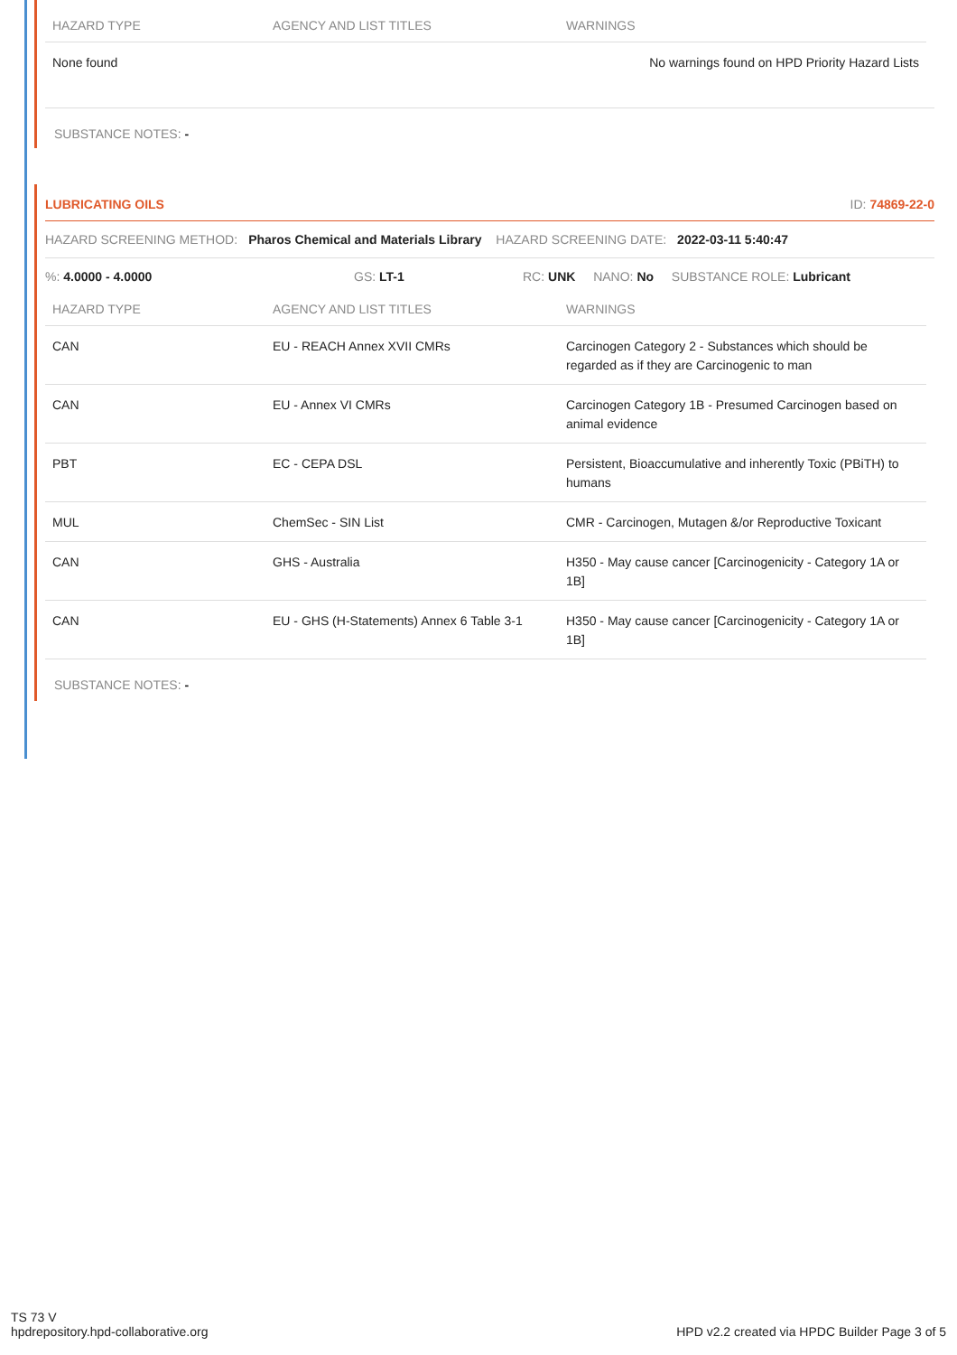| HAZARD TYPE | AGENCY AND LIST TITLES | WARNINGS |
| --- | --- | --- |
| None found | | No warnings found on HPD Priority Hazard Lists |
SUBSTANCE NOTES: -
LUBRICATING OILS ID: 74869-22-0
HAZARD SCREENING METHOD: Pharos Chemical and Materials Library HAZARD SCREENING DATE: 2022-03-11 5:40:47
%: 4.0000 - 4.0000 GS: LT-1 RC: UNK NANO: No SUBSTANCE ROLE: Lubricant
| HAZARD TYPE | AGENCY AND LIST TITLES | WARNINGS |
| --- | --- | --- |
| CAN | EU - REACH Annex XVII CMRs | Carcinogen Category 2 - Substances which should be regarded as if they are Carcinogenic to man |
| CAN | EU - Annex VI CMRs | Carcinogen Category 1B - Presumed Carcinogen based on animal evidence |
| PBT | EC - CEPA DSL | Persistent, Bioaccumulative and inherently Toxic (PBiTH) to humans |
| MUL | ChemSec - SIN List | CMR - Carcinogen, Mutagen &/or Reproductive Toxicant |
| CAN | GHS - Australia | H350 - May cause cancer [Carcinogenicity - Category 1A or 1B] |
| CAN | EU - GHS (H-Statements) Annex 6 Table 3-1 | H350 - May cause cancer [Carcinogenicity - Category 1A or 1B] |
SUBSTANCE NOTES: -
TS 73 V
hpdrepository.hpd-collaborative.org
HPD v2.2 created via HPDC Builder Page 3 of 5